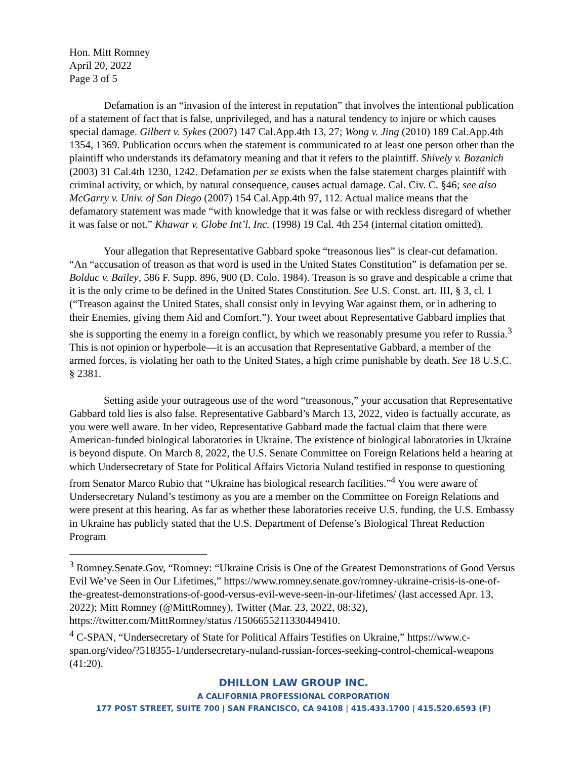Hon. Mitt Romney
April 20, 2022
Page 3 of 5
Defamation is an “invasion of the interest in reputation” that involves the intentional publication of a statement of fact that is false, unprivileged, and has a natural tendency to injure or which causes special damage. Gilbert v. Sykes (2007) 147 Cal.App.4th 13, 27; Wong v. Jing (2010) 189 Cal.App.4th 1354, 1369. Publication occurs when the statement is communicated to at least one person other than the plaintiff who understands its defamatory meaning and that it refers to the plaintiff. Shively v. Bozanich (2003) 31 Cal.4th 1230, 1242. Defamation per se exists when the false statement charges plaintiff with criminal activity, or which, by natural consequence, causes actual damage. Cal. Civ. C. §46; see also McGarry v. Univ. of San Diego (2007) 154 Cal.App.4th 97, 112. Actual malice means that the defamatory statement was made “with knowledge that it was false or with reckless disregard of whether it was false or not.” Khawar v. Globe Int’l, Inc. (1998) 19 Cal. 4th 254 (internal citation omitted).
Your allegation that Representative Gabbard spoke “treasonous lies” is clear-cut defamation. “An “accusation of treason as that word is used in the United States Constitution” is defamation per se. Bolduc v. Bailey, 586 F. Supp. 896, 900 (D. Colo. 1984). Treason is so grave and despicable a crime that it is the only crime to be defined in the United States Constitution. See U.S. Const. art. III, § 3, cl. 1 (“Treason against the United States, shall consist only in levying War against them, or in adhering to their Enemies, giving them Aid and Comfort.”). Your tweet about Representative Gabbard implies that she is supporting the enemy in a foreign conflict, by which we reasonably presume you refer to Russia.<sup>3</sup> This is not opinion or hyperbole—it is an accusation that Representative Gabbard, a member of the armed forces, is violating her oath to the United States, a high crime punishable by death. See 18 U.S.C. § 2381.
Setting aside your outrageous use of the word “treasonous,” your accusation that Representative Gabbard told lies is also false. Representative Gabbard’s March 13, 2022, video is factually accurate, as you were well aware. In her video, Representative Gabbard made the factual claim that there were American-funded biological laboratories in Ukraine. The existence of biological laboratories in Ukraine is beyond dispute. On March 8, 2022, the U.S. Senate Committee on Foreign Relations held a hearing at which Undersecretary of State for Political Affairs Victoria Nuland testified in response to questioning from Senator Marco Rubio that “Ukraine has biological research facilities.”<sup>4</sup> You were aware of Undersecretary Nuland’s testimony as you are a member on the Committee on Foreign Relations and were present at this hearing. As far as whether these laboratories receive U.S. funding, the U.S. Embassy in Ukraine has publicly stated that the U.S. Department of Defense’s Biological Threat Reduction Program
<sup>3</sup> Romney.Senate.Gov, “Romney: “Ukraine Crisis is One of the Greatest Demonstrations of Good Versus Evil We’ve Seen in Our Lifetimes,” https://www.romney.senate.gov/romney-ukraine-crisis-is-one-of-the-greatest-demonstrations-of-good-versus-evil-weve-seen-in-our-lifetimes/ (last accessed Apr. 13, 2022); Mitt Romney (@MittRomney), Twitter (Mar. 23, 2022, 08:32), https://twitter.com/MittRomney/status /1506655211330449410.
<sup>4</sup> C-SPAN, “Undersecretary of State for Political Affairs Testifies on Ukraine,” https://www.c-span.org/video/?518355-1/undersecretary-nuland-russian-forces-seeking-control-chemical-weapons (41:20).
DHILLON LAW GROUP INC.
A CALIFORNIA PROFESSIONAL CORPORATION
177 POST STREET, SUITE 700 | SAN FRANCISCO, CA 94108 | 415.433.1700 | 415.520.6593 (F)